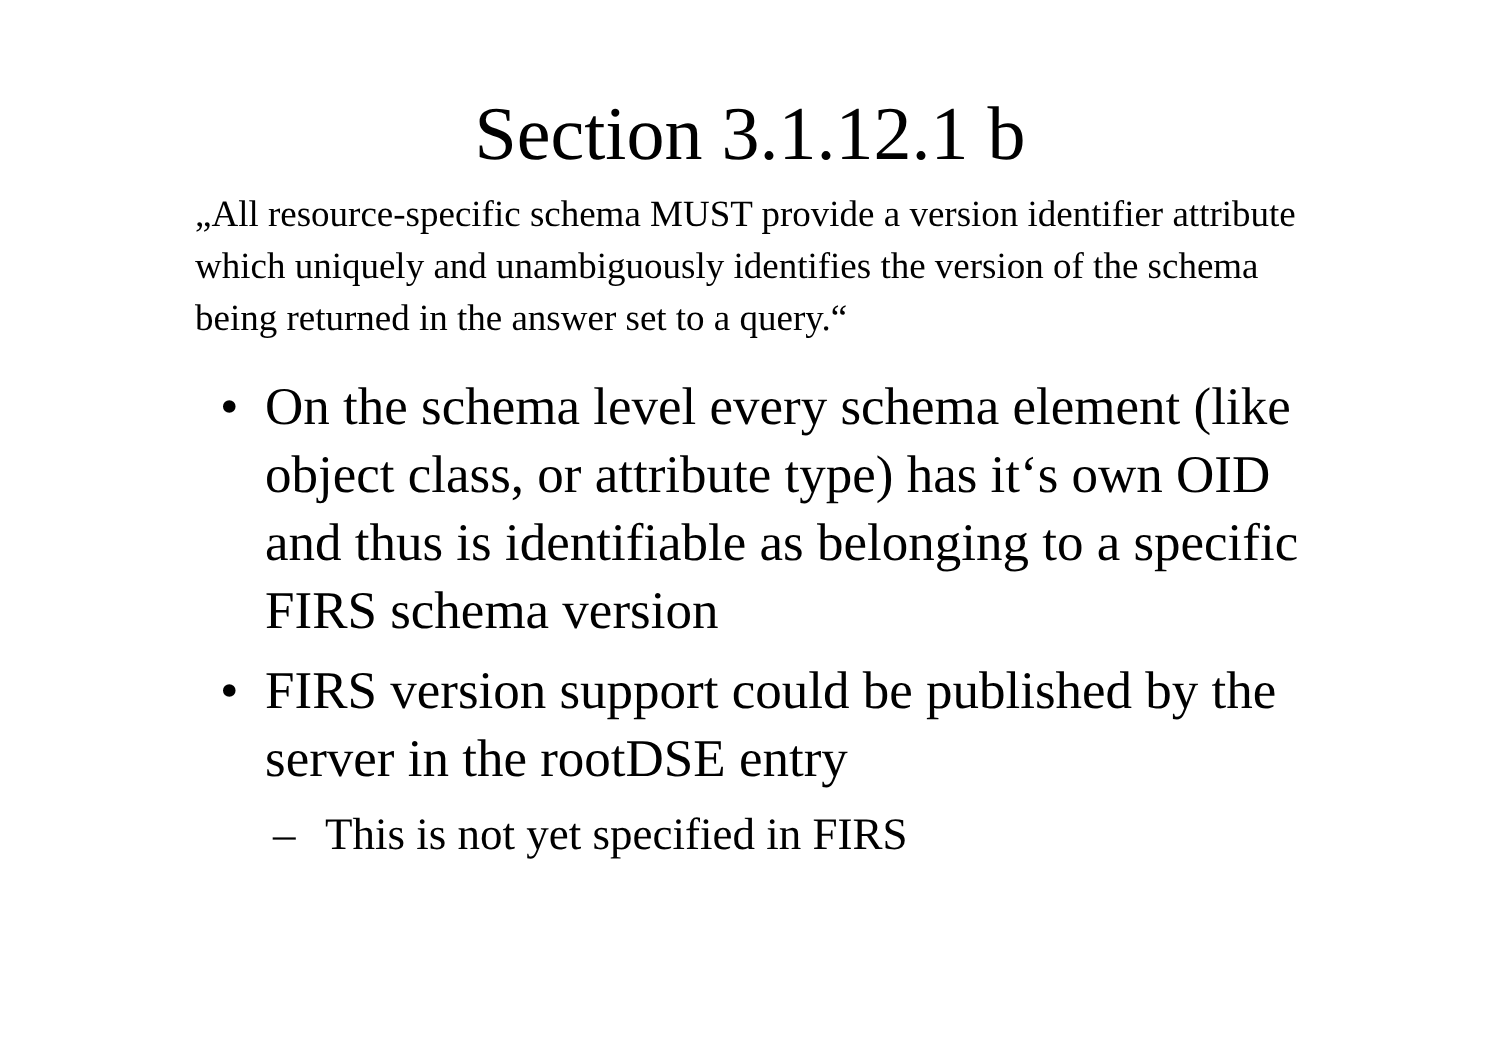Section 3.1.12.1 b
„All resource-specific schema MUST provide a version identifier attribute which uniquely and unambiguously identifies the version of the schema being returned in the answer set to a query.“
• On the schema level every schema element (like object class, or attribute type) has it‘s own OID and thus is identifiable as belonging to a specific FIRS schema version
• FIRS version support could be published by the server in the rootDSE entry
– This is not yet specified in FIRS